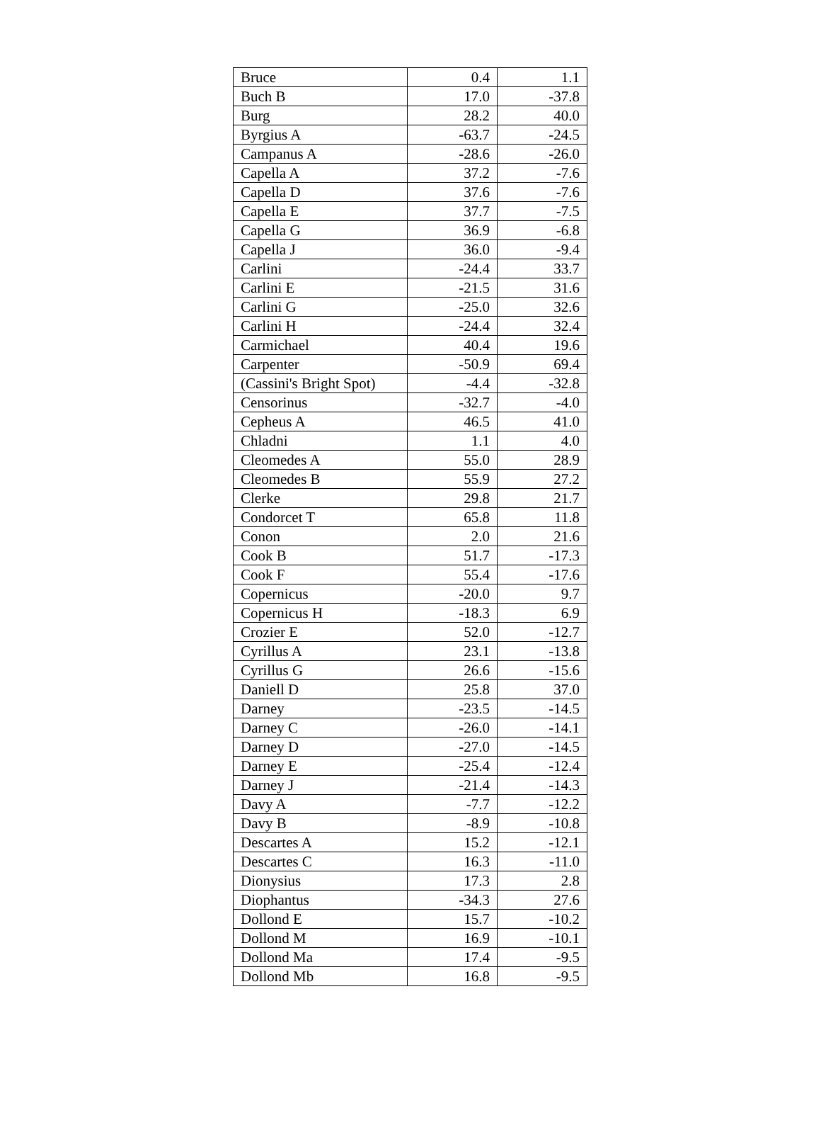| Bruce | 0.4 | 1.1 |
| Buch B | 17.0 | -37.8 |
| Burg | 28.2 | 40.0 |
| Byrgius A | -63.7 | -24.5 |
| Campanus A | -28.6 | -26.0 |
| Capella A | 37.2 | -7.6 |
| Capella D | 37.6 | -7.6 |
| Capella E | 37.7 | -7.5 |
| Capella G | 36.9 | -6.8 |
| Capella J | 36.0 | -9.4 |
| Carlini | -24.4 | 33.7 |
| Carlini E | -21.5 | 31.6 |
| Carlini G | -25.0 | 32.6 |
| Carlini H | -24.4 | 32.4 |
| Carmichael | 40.4 | 19.6 |
| Carpenter | -50.9 | 69.4 |
| (Cassini's Bright Spot) | -4.4 | -32.8 |
| Censorinus | -32.7 | -4.0 |
| Cepheus A | 46.5 | 41.0 |
| Chladni | 1.1 | 4.0 |
| Cleomedes A | 55.0 | 28.9 |
| Cleomedes B | 55.9 | 27.2 |
| Clerke | 29.8 | 21.7 |
| Condorcet T | 65.8 | 11.8 |
| Conon | 2.0 | 21.6 |
| Cook B | 51.7 | -17.3 |
| Cook F | 55.4 | -17.6 |
| Copernicus | -20.0 | 9.7 |
| Copernicus H | -18.3 | 6.9 |
| Crozier E | 52.0 | -12.7 |
| Cyrillus A | 23.1 | -13.8 |
| Cyrillus G | 26.6 | -15.6 |
| Daniell D | 25.8 | 37.0 |
| Darney | -23.5 | -14.5 |
| Darney C | -26.0 | -14.1 |
| Darney D | -27.0 | -14.5 |
| Darney E | -25.4 | -12.4 |
| Darney J | -21.4 | -14.3 |
| Davy A | -7.7 | -12.2 |
| Davy B | -8.9 | -10.8 |
| Descartes A | 15.2 | -12.1 |
| Descartes C | 16.3 | -11.0 |
| Dionysius | 17.3 | 2.8 |
| Diophantus | -34.3 | 27.6 |
| Dollond E | 15.7 | -10.2 |
| Dollond M | 16.9 | -10.1 |
| Dollond Ma | 17.4 | -9.5 |
| Dollond Mb | 16.8 | -9.5 |